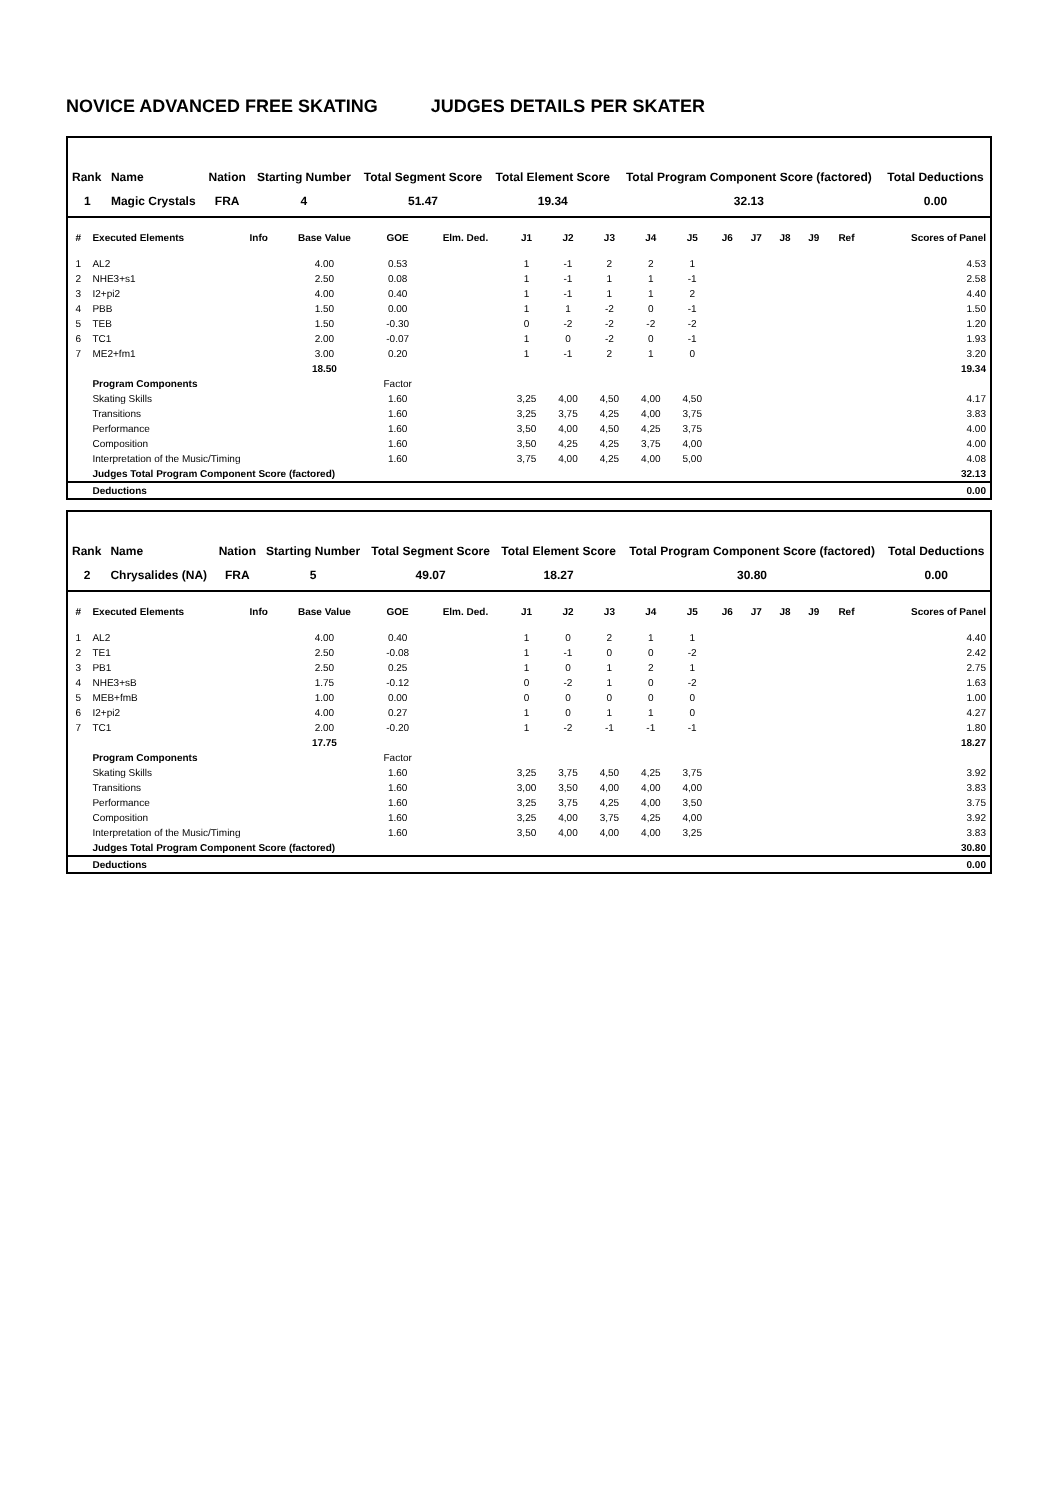NOVICE ADVANCED FREE SKATING JUDGES DETAILS PER SKATER
| Rank | Name | Nation | Starting Number | Total Segment Score | Total Element Score | Total Program Component Score (factored) | Total Deductions |
| --- | --- | --- | --- | --- | --- | --- | --- |
| 1 | Magic Crystals | FRA | 4 | 51.47 | 19.34 | 32.13 | 0.00 |
| # | Executed Elements | Info | Base Value | GOE | Elm. Ded. | J1 | J2 | J3 | J4 | J5 | J6 | J7 | J8 | J9 | Ref | Scores of Panel |
| --- | --- | --- | --- | --- | --- | --- | --- | --- | --- | --- | --- | --- | --- | --- | --- | --- |
| 1 | AL2 | | 4.00 | 0.53 | | 1 | -1 | 2 | 2 | 1 | | | | | | 4.53 |
| 2 | NHE3+s1 | | 2.50 | 0.08 | | 1 | -1 | 1 | 1 | -1 | | | | | | 2.58 |
| 3 | I2+pi2 | | 4.00 | 0.40 | | 1 | -1 | 1 | 1 | 2 | | | | | | 4.40 |
| 4 | PBB | | 1.50 | 0.00 | | 1 | 1 | -2 | 0 | -1 | | | | | | 1.50 |
| 5 | TEB | | 1.50 | -0.30 | | 0 | -2 | -2 | -2 | -2 | | | | | | 1.20 |
| 6 | TC1 | | 2.00 | -0.07 | | 1 | 0 | -2 | 0 | -1 | | | | | | 1.93 |
| 7 | ME2+fm1 | | 3.00 | 0.20 | | 1 | -1 | 2 | 1 | 0 | | | | | | 3.20 |
| | | | 18.50 | | | | | | | | | | | | | 19.34 |
| | Program Components | | | Factor | | | | | | | | | | | | |
| | Skating Skills | | | 1.60 | | 3,25 | 4,00 | 4,50 | 4,00 | 4,50 | | | | | | 4.17 |
| | Transitions | | | 1.60 | | 3,25 | 3,75 | 4,25 | 4,00 | 3,75 | | | | | | 3.83 |
| | Performance | | | 1.60 | | 3,50 | 4,00 | 4,50 | 4,25 | 3,75 | | | | | | 4.00 |
| | Composition | | | 1.60 | | 3,50 | 4,25 | 4,25 | 3,75 | 4,00 | | | | | | 4.00 |
| | Interpretation of the Music/Timing | | | 1.60 | | 3,75 | 4,00 | 4,25 | 4,00 | 5,00 | | | | | | 4.08 |
| | Judges Total Program Component Score (factored) | | | | | | | | | | | | | | | 32.13 |
| | Deductions | | | | | | | | | | | | | | | 0.00 |
| Rank | Name | Nation | Starting Number | Total Segment Score | Total Element Score | Total Program Component Score (factored) | Total Deductions |
| --- | --- | --- | --- | --- | --- | --- | --- |
| 2 | Chrysalides (NA) | FRA | 5 | 49.07 | 18.27 | 30.80 | 0.00 |
| # | Executed Elements | Info | Base Value | GOE | Elm. Ded. | J1 | J2 | J3 | J4 | J5 | J6 | J7 | J8 | J9 | Ref | Scores of Panel |
| --- | --- | --- | --- | --- | --- | --- | --- | --- | --- | --- | --- | --- | --- | --- | --- | --- |
| 1 | AL2 | | 4.00 | 0.40 | | 1 | 0 | 2 | 1 | 1 | | | | | | 4.40 |
| 2 | TE1 | | 2.50 | -0.08 | | 1 | -1 | 0 | 0 | -2 | | | | | | 2.42 |
| 3 | PB1 | | 2.50 | 0.25 | | 1 | 0 | 1 | 2 | 1 | | | | | | 2.75 |
| 4 | NHE3+sB | | 1.75 | -0.12 | | 0 | -2 | 1 | 0 | -2 | | | | | | 1.63 |
| 5 | MEB+fmB | | 1.00 | 0.00 | | 0 | 0 | 0 | 0 | 0 | | | | | | 1.00 |
| 6 | I2+pi2 | | 4.00 | 0.27 | | 1 | 0 | 1 | 1 | 0 | | | | | | 4.27 |
| 7 | TC1 | | 2.00 | -0.20 | | 1 | -2 | -1 | -1 | -1 | | | | | | 1.80 |
| | | | 17.75 | | | | | | | | | | | | | 18.27 |
| | Program Components | | | Factor | | | | | | | | | | | | |
| | Skating Skills | | | 1.60 | | 3,25 | 3,75 | 4,50 | 4,25 | 3,75 | | | | | | 3.92 |
| | Transitions | | | 1.60 | | 3,00 | 3,50 | 4,00 | 4,00 | 4,00 | | | | | | 3.83 |
| | Performance | | | 1.60 | | 3,25 | 3,75 | 4,25 | 4,00 | 3,50 | | | | | | 3.75 |
| | Composition | | | 1.60 | | 3,25 | 4,00 | 3,75 | 4,25 | 4,00 | | | | | | 3.92 |
| | Interpretation of the Music/Timing | | | 1.60 | | 3,50 | 4,00 | 4,00 | 4,00 | 3,25 | | | | | | 3.83 |
| | Judges Total Program Component Score (factored) | | | | | | | | | | | | | | | 30.80 |
| | Deductions | | | | | | | | | | | | | | | 0.00 |